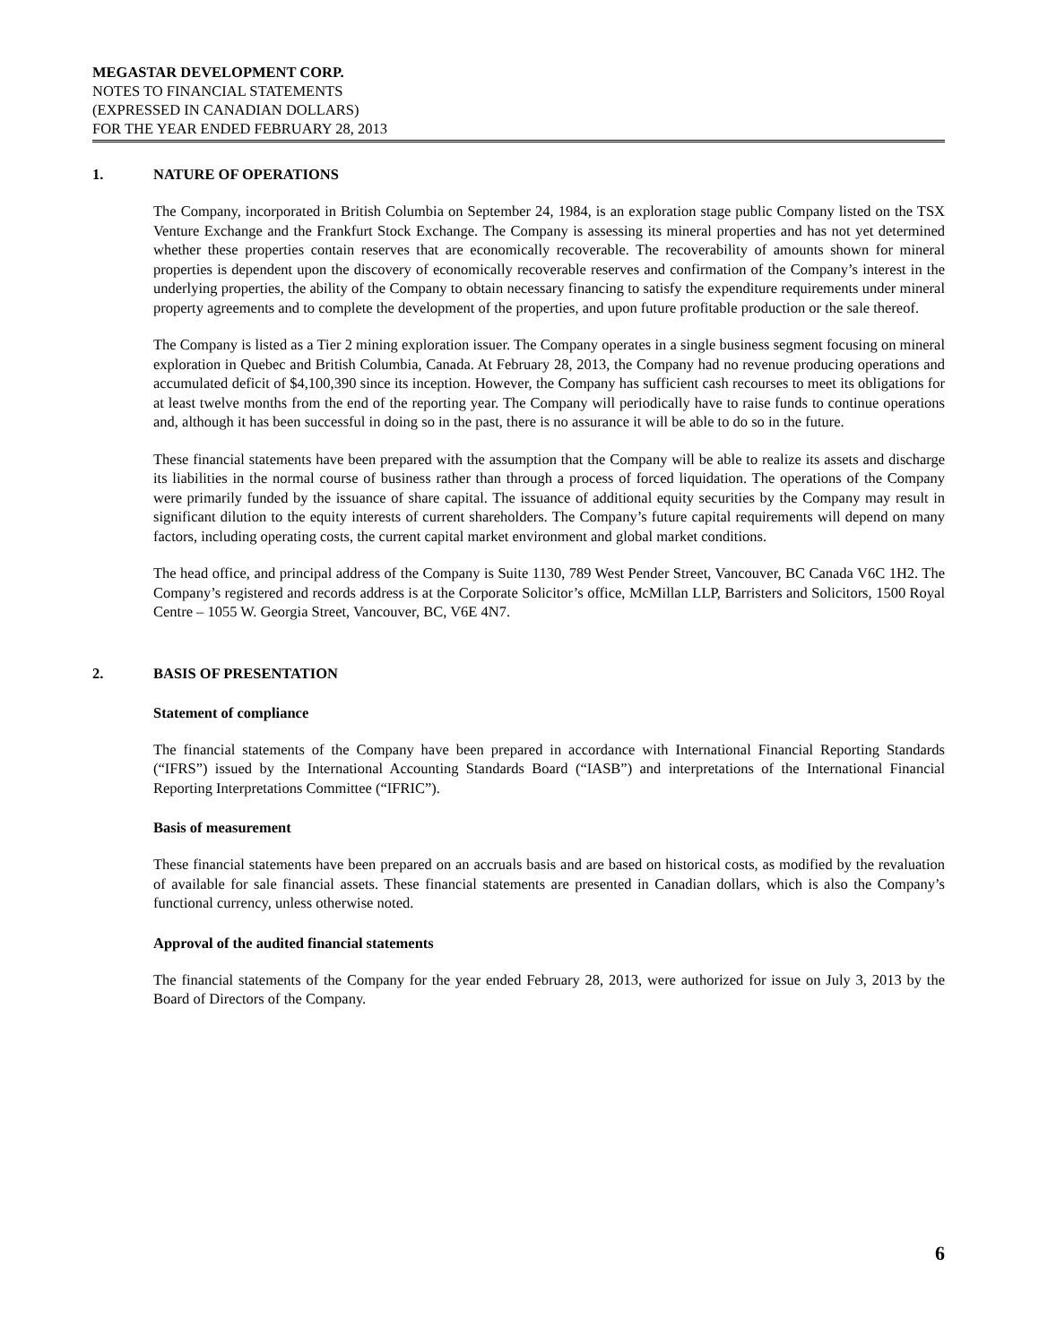MEGASTAR DEVELOPMENT CORP.
NOTES TO FINANCIAL STATEMENTS
(EXPRESSED IN CANADIAN DOLLARS)
FOR THE YEAR ENDED FEBRUARY 28, 2013
1. NATURE OF OPERATIONS
The Company, incorporated in British Columbia on September 24, 1984, is an exploration stage public Company listed on the TSX Venture Exchange and the Frankfurt Stock Exchange. The Company is assessing its mineral properties and has not yet determined whether these properties contain reserves that are economically recoverable. The recoverability of amounts shown for mineral properties is dependent upon the discovery of economically recoverable reserves and confirmation of the Company’s interest in the underlying properties, the ability of the Company to obtain necessary financing to satisfy the expenditure requirements under mineral property agreements and to complete the development of the properties, and upon future profitable production or the sale thereof.
The Company is listed as a Tier 2 mining exploration issuer. The Company operates in a single business segment focusing on mineral exploration in Quebec and British Columbia, Canada. At February 28, 2013, the Company had no revenue producing operations and accumulated deficit of $4,100,390 since its inception. However, the Company has sufficient cash recourses to meet its obligations for at least twelve months from the end of the reporting year. The Company will periodically have to raise funds to continue operations and, although it has been successful in doing so in the past, there is no assurance it will be able to do so in the future.
These financial statements have been prepared with the assumption that the Company will be able to realize its assets and discharge its liabilities in the normal course of business rather than through a process of forced liquidation. The operations of the Company were primarily funded by the issuance of share capital. The issuance of additional equity securities by the Company may result in significant dilution to the equity interests of current shareholders. The Company’s future capital requirements will depend on many factors, including operating costs, the current capital market environment and global market conditions.
The head office, and principal address of the Company is Suite 1130, 789 West Pender Street, Vancouver, BC Canada V6C 1H2. The Company’s registered and records address is at the Corporate Solicitor’s office, McMillan LLP, Barristers and Solicitors, 1500 Royal Centre – 1055 W. Georgia Street, Vancouver, BC, V6E 4N7.
2. BASIS OF PRESENTATION
Statement of compliance
The financial statements of the Company have been prepared in accordance with International Financial Reporting Standards (“IFRS”) issued by the International Accounting Standards Board (“IASB”) and interpretations of the International Financial Reporting Interpretations Committee (“IFRIC”).
Basis of measurement
These financial statements have been prepared on an accruals basis and are based on historical costs, as modified by the revaluation of available for sale financial assets. These financial statements are presented in Canadian dollars, which is also the Company’s functional currency, unless otherwise noted.
Approval of the audited financial statements
The financial statements of the Company for the year ended February 28, 2013, were authorized for issue on July 3, 2013 by the Board of Directors of the Company.
6